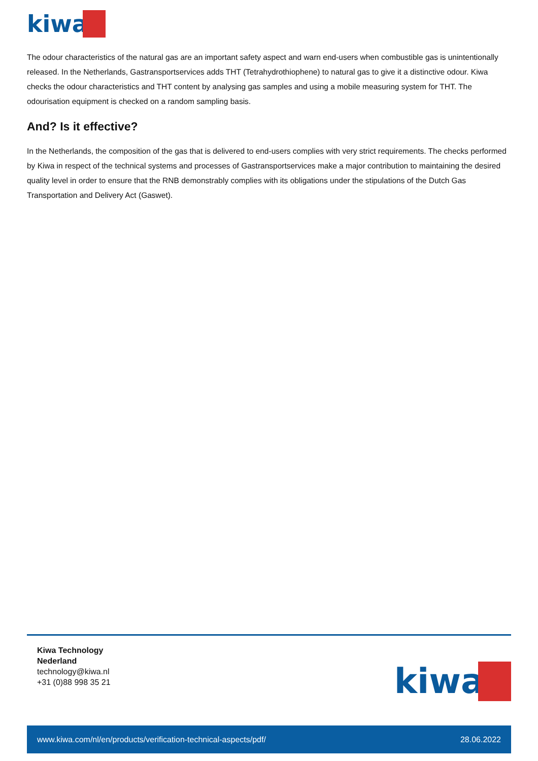kiwa
The odour characteristics of the natural gas are an important safety aspect and warn end-users when combustible gas is unintentionally released. In the Netherlands, Gastransportservices adds THT (Tetrahydrothiophene) to natural gas to give it a distinctive odour. Kiwa checks the odour characteristics and THT content by analysing gas samples and using a mobile measuring system for THT. The odourisation equipment is checked on a random sampling basis.
And? Is it effective?
In the Netherlands, the composition of the gas that is delivered to end-users complies with very strict requirements. The checks performed by Kiwa in respect of the technical systems and processes of Gastransportservices make a major contribution to maintaining the desired quality level in order to ensure that the RNB demonstrably complies with its obligations under the stipulations of the Dutch Gas Transportation and Delivery Act (Gaswet).
Kiwa Technology
Nederland
technology@kiwa.nl
+31 (0)88 998 35 21
kiwa
www.kiwa.com/nl/en/products/verification-technical-aspects/pdf/ 28.06.2022